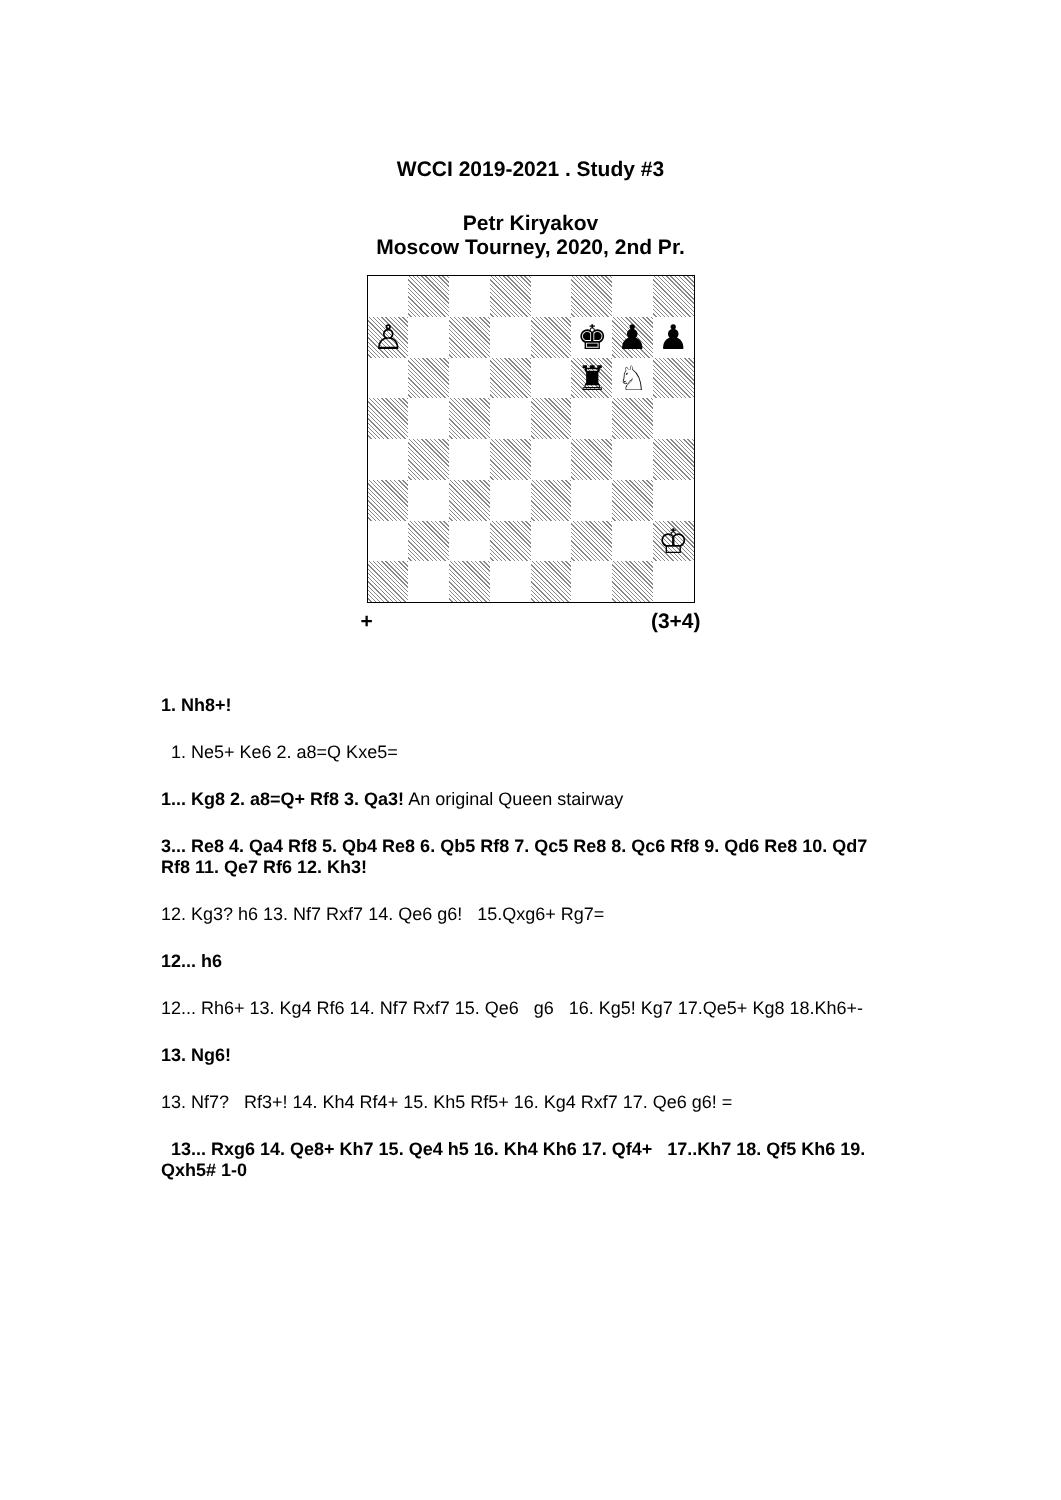WCCI 2019-2021 . Study #3
Petr Kiryakov
Moscow Tourney, 2020, 2nd Pr.
♙
♚
♟
♟
♜
♘
♔
+ (3+4)
1. Nh8+!
1. Ne5+ Ke6 2. a8=Q Kxe5=
1... Kg8 2. a8=Q+ Rf8 3. Qa3! An original Queen stairway
3... Re8 4. Qa4 Rf8 5. Qb4 Re8 6. Qb5 Rf8 7. Qc5 Re8 8. Qc6 Rf8 9. Qd6 Re8 10. Qd7 Rf8 11. Qe7 Rf6 12. Kh3!
12. Kg3? h6 13. Nf7 Rxf7 14. Qe6 g6! 15.Qxg6+ Rg7=
12... h6
12... Rh6+ 13. Kg4 Rf6 14. Nf7 Rxf7 15. Qe6 g6 16. Kg5! Kg7 17.Qe5+ Kg8 18.Kh6+-
13. Ng6!
13. Nf7? Rf3+! 14. Kh4 Rf4+ 15. Kh5 Rf5+ 16. Kg4 Rxf7 17. Qe6 g6! =
13... Rxg6 14. Qe8+ Kh7 15. Qe4 h5 16. Kh4 Kh6 17. Qf4+ 17..Kh7 18. Qf5 Kh6 19. Qxh5# 1-0